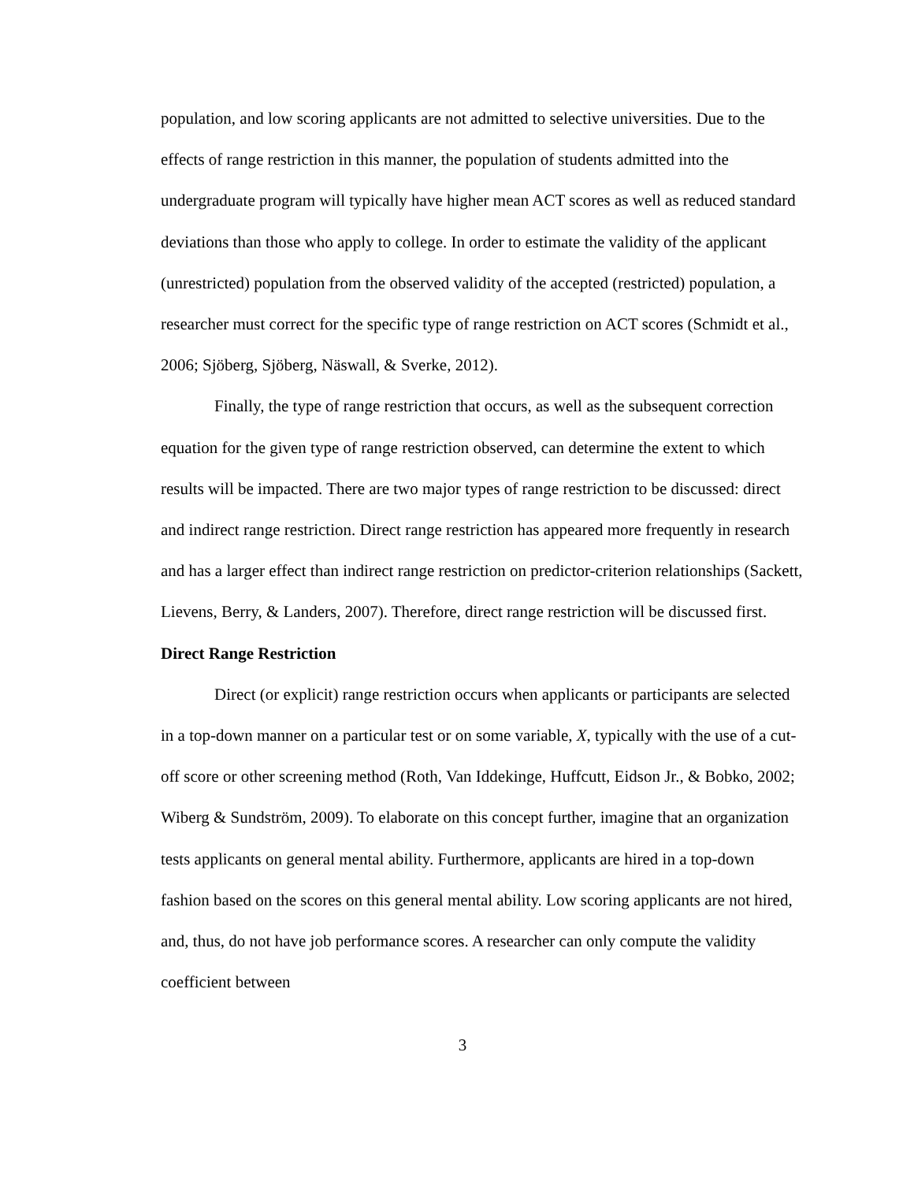population, and low scoring applicants are not admitted to selective universities. Due to the effects of range restriction in this manner, the population of students admitted into the undergraduate program will typically have higher mean ACT scores as well as reduced standard deviations than those who apply to college. In order to estimate the validity of the applicant (unrestricted) population from the observed validity of the accepted (restricted) population, a researcher must correct for the specific type of range restriction on ACT scores (Schmidt et al., 2006; Sjöberg, Sjöberg, Näswall, & Sverke, 2012).
Finally, the type of range restriction that occurs, as well as the subsequent correction equation for the given type of range restriction observed, can determine the extent to which results will be impacted. There are two major types of range restriction to be discussed: direct and indirect range restriction. Direct range restriction has appeared more frequently in research and has a larger effect than indirect range restriction on predictor-criterion relationships (Sackett, Lievens, Berry, & Landers, 2007). Therefore, direct range restriction will be discussed first.
Direct Range Restriction
Direct (or explicit) range restriction occurs when applicants or participants are selected in a top-down manner on a particular test or on some variable, X, typically with the use of a cut-off score or other screening method (Roth, Van Iddekinge, Huffcutt, Eidson Jr., & Bobko, 2002; Wiberg & Sundström, 2009). To elaborate on this concept further, imagine that an organization tests applicants on general mental ability. Furthermore, applicants are hired in a top-down fashion based on the scores on this general mental ability. Low scoring applicants are not hired, and, thus, do not have job performance scores. A researcher can only compute the validity coefficient between
3